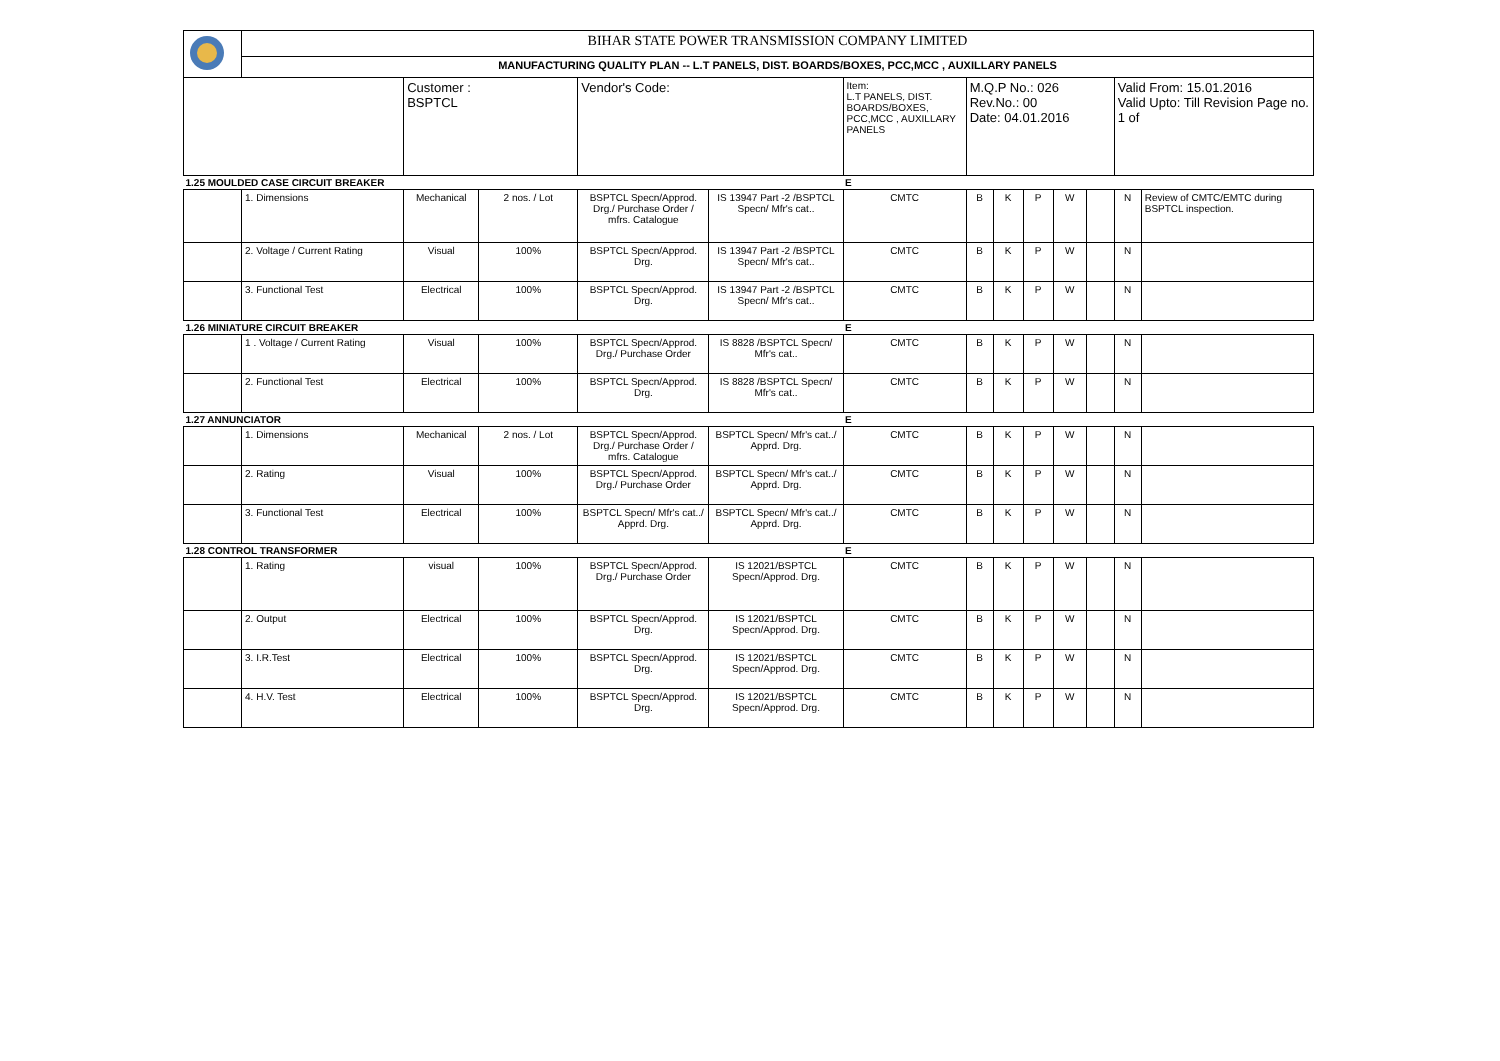| | BIHAR STATE POWER TRANSMISSION COMPANY LIMITED | | | | | | | | | | | | |
| | MANUFACTURING QUALITY PLAN -- L.T PANELS, DIST. BOARDS/BOXES, PCC,MCC , AUXILLARY PANELS | | | | | | | | | | | | |
| | | Customer : BSPTCL | | Vendor's Code: | | Item: L.T PANELS, DIST. BOARDS/BOXES, PCC,MCC , AUXILLARY PANELS | M.Q.P No.: 026 Rev.No.: 00 Date: 04.01.2016 | | | | | Valid From: 15.01.2016 Valid Upto: Till Revision Page no. 1 of | |
| 1.25 MOULDED CASE CIRCUIT BREAKER | | | | | | E | | | | | | | |
| | 1. Dimensions | Mechanical | 2 nos. / Lot | BSPTCL Specn/Approd. Drg./ Purchase Order / mfrs. Catalogue | IS 13947 Part -2 /BSPTCL Specn/ Mfr's cat.. | CMTC | B | K | P | W | | N | Review of CMTC/EMTC during BSPTCL inspection. |
| | 2. Voltage / Current Rating | Visual | 100% | BSPTCL Specn/Approd. Drg. | IS 13947 Part -2 /BSPTCL Specn/ Mfr's cat.. | CMTC | B | K | P | W | | N | |
| | 3. Functional Test | Electrical | 100% | BSPTCL Specn/Approd. Drg. | IS 13947 Part -2 /BSPTCL Specn/ Mfr's cat.. | CMTC | B | K | P | W | | N | |
| 1.26 MINIATURE CIRCUIT BREAKER | | | | | | E | | | | | | | |
| | 1 . Voltage / Current Rating | Visual | 100% | BSPTCL Specn/Approd. Drg./ Purchase Order | IS 8828 /BSPTCL Specn/ Mfr's cat.. | CMTC | B | K | P | W | | N | |
| | 2. Functional Test | Electrical | 100% | BSPTCL Specn/Approd. Drg. | IS 8828 /BSPTCL Specn/ Mfr's cat.. | CMTC | B | K | P | W | | N | |
| 1.27 ANNUNCIATOR | | | | | | E | | | | | | | |
| | 1. Dimensions | Mechanical | 2 nos. / Lot | BSPTCL Specn/Approd. Drg./ Purchase Order / mfrs. Catalogue | BSPTCL Specn/ Mfr's cat../ Apprd. Drg. | CMTC | B | K | P | W | | N | |
| | 2. Rating | Visual | 100% | BSPTCL Specn/Approd. Drg./ Purchase Order | BSPTCL Specn/ Mfr's cat../ Apprd. Drg. | CMTC | B | K | P | W | | N | |
| | 3. Functional Test | Electrical | 100% | BSPTCL Specn/ Mfr's cat../ Apprd. Drg. | BSPTCL Specn/ Mfr's cat../ Apprd. Drg. | CMTC | B | K | P | W | | N | |
| 1.28 CONTROL TRANSFORMER | | | | | | E | | | | | | | |
| | 1. Rating | visual | 100% | BSPTCL Specn/Approd. Drg./ Purchase Order | IS 12021/BSPTCL Specn/Approd. Drg. | CMTC | B | K | P | W | | N | |
| | 2. Output | Electrical | 100% | BSPTCL Specn/Approd. Drg. | IS 12021/BSPTCL Specn/Approd. Drg. | CMTC | B | K | P | W | | N | |
| | 3. I.R.Test | Electrical | 100% | BSPTCL Specn/Approd. Drg. | IS 12021/BSPTCL Specn/Approd. Drg. | CMTC | B | K | P | W | | N | |
| | 4. H.V. Test | Electrical | 100% | BSPTCL Specn/Approd. Drg. | IS 12021/BSPTCL Specn/Approd. Drg. | CMTC | B | K | P | W | | N | |